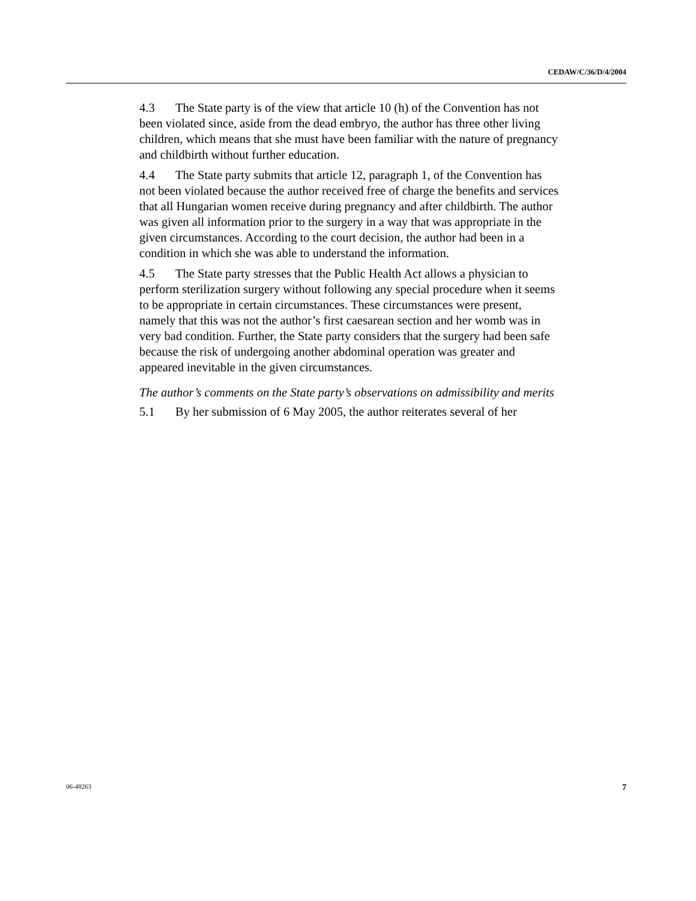CEDAW/C/36/D/4/2004
4.3 The State party is of the view that article 10 (h) of the Convention has not been violated since, aside from the dead embryo, the author has three other living children, which means that she must have been familiar with the nature of pregnancy and childbirth without further education.
4.4 The State party submits that article 12, paragraph 1, of the Convention has not been violated because the author received free of charge the benefits and services that all Hungarian women receive during pregnancy and after childbirth. The author was given all information prior to the surgery in a way that was appropriate in the given circumstances. According to the court decision, the author had been in a condition in which she was able to understand the information.
4.5 The State party stresses that the Public Health Act allows a physician to perform sterilization surgery without following any special procedure when it seems to be appropriate in certain circumstances. These circumstances were present, namely that this was not the author’s first caesarean section and her womb was in very bad condition. Further, the State party considers that the surgery had been safe because the risk of undergoing another abdominal operation was greater and appeared inevitable in the given circumstances.
The author’s comments on the State party’s observations on admissibility and merits
5.1 By her submission of 6 May 2005, the author reiterates several of her
06-48263 7